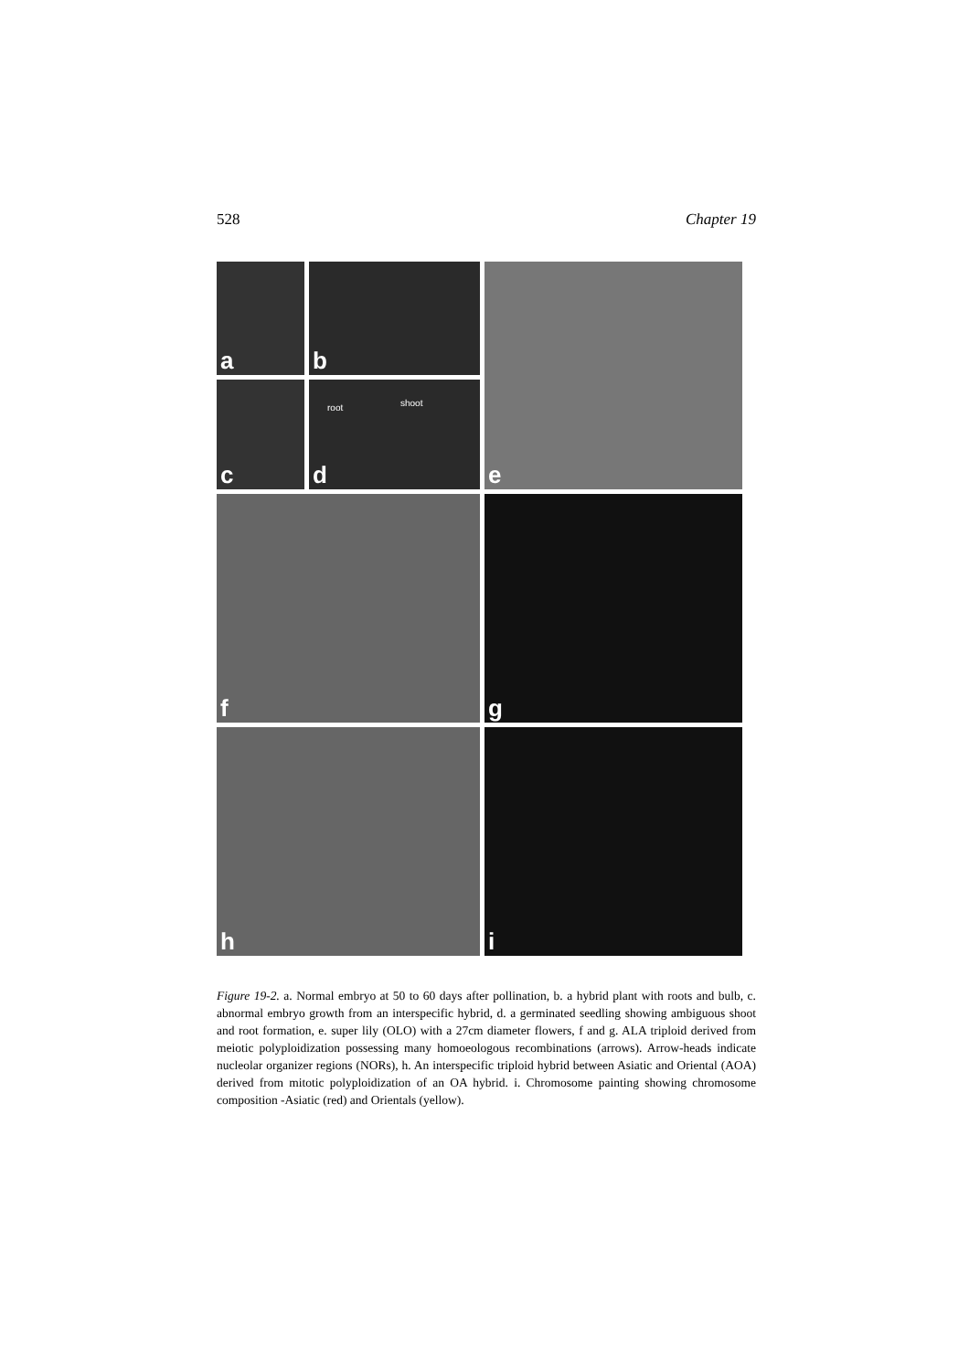528 Chapter 19
a
b
e
c
root shoot
d
f
g
h
i
Figure 19-2. a. Normal embryo at 50 to 60 days after pollination, b. a hybrid plant with roots and bulb, c. abnormal embryo growth from an interspecific hybrid, d. a germinated seedling showing ambiguous shoot and root formation, e. super lily (OLO) with a 27cm diameter flowers, f and g. ALA triploid derived from meiotic polyploidization possessing many homoeologous recombinations (arrows). Arrow-heads indicate nucleolar organizer regions (NORs), h. An interspecific triploid hybrid between Asiatic and Oriental (AOA) derived from mitotic polyploidization of an OA hybrid. i. Chromosome painting showing chromosome composition -Asiatic (red) and Orientals (yellow).